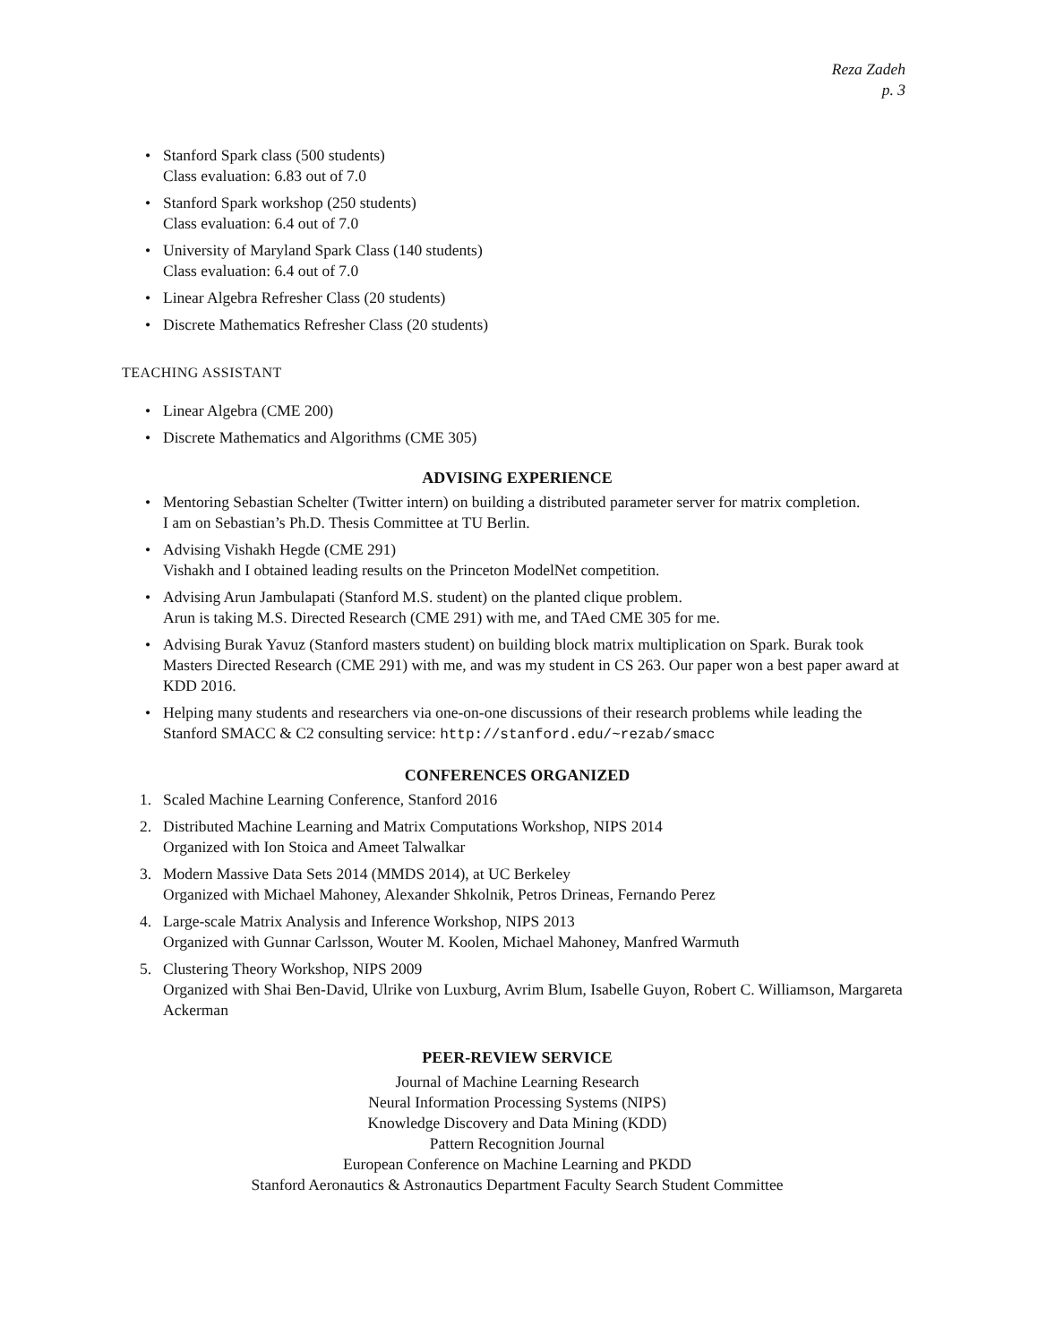Reza Zadeh
p. 3
• Stanford Spark class (500 students)
Class evaluation: 6.83 out of 7.0
• Stanford Spark workshop (250 students)
Class evaluation: 6.4 out of 7.0
• University of Maryland Spark Class (140 students)
Class evaluation: 6.4 out of 7.0
• Linear Algebra Refresher Class (20 students)
• Discrete Mathematics Refresher Class (20 students)
TEACHING ASSISTANT
• Linear Algebra (CME 200)
• Discrete Mathematics and Algorithms (CME 305)
ADVISING EXPERIENCE
• Mentoring Sebastian Schelter (Twitter intern) on building a distributed parameter server for matrix completion.
I am on Sebastian’s Ph.D. Thesis Committee at TU Berlin.
• Advising Vishakh Hegde (CME 291)
Vishakh and I obtained leading results on the Princeton ModelNet competition.
• Advising Arun Jambulapati (Stanford M.S. student) on the planted clique problem.
Arun is taking M.S. Directed Research (CME 291) with me, and TAed CME 305 for me.
• Advising Burak Yavuz (Stanford masters student) on building block matrix multiplication on Spark. Burak took Masters Directed Research (CME 291) with me, and was my student in CS 263. Our paper won a best paper award at KDD 2016.
• Helping many students and researchers via one-on-one discussions of their research problems while leading the Stanford SMACC & C2 consulting service: http://stanford.edu/~rezab/smacc
CONFERENCES ORGANIZED
1. Scaled Machine Learning Conference, Stanford 2016
2. Distributed Machine Learning and Matrix Computations Workshop, NIPS 2014
Organized with Ion Stoica and Ameet Talwalkar
3. Modern Massive Data Sets 2014 (MMDS 2014), at UC Berkeley
Organized with Michael Mahoney, Alexander Shkolnik, Petros Drineas, Fernando Perez
4. Large-scale Matrix Analysis and Inference Workshop, NIPS 2013
Organized with Gunnar Carlsson, Wouter M. Koolen, Michael Mahoney, Manfred Warmuth
5. Clustering Theory Workshop, NIPS 2009
Organized with Shai Ben-David, Ulrike von Luxburg, Avrim Blum, Isabelle Guyon, Robert C. Williamson, Margareta Ackerman
PEER-REVIEW SERVICE
Journal of Machine Learning Research
Neural Information Processing Systems (NIPS)
Knowledge Discovery and Data Mining (KDD)
Pattern Recognition Journal
European Conference on Machine Learning and PKDD
Stanford Aeronautics & Astronautics Department Faculty Search Student Committee